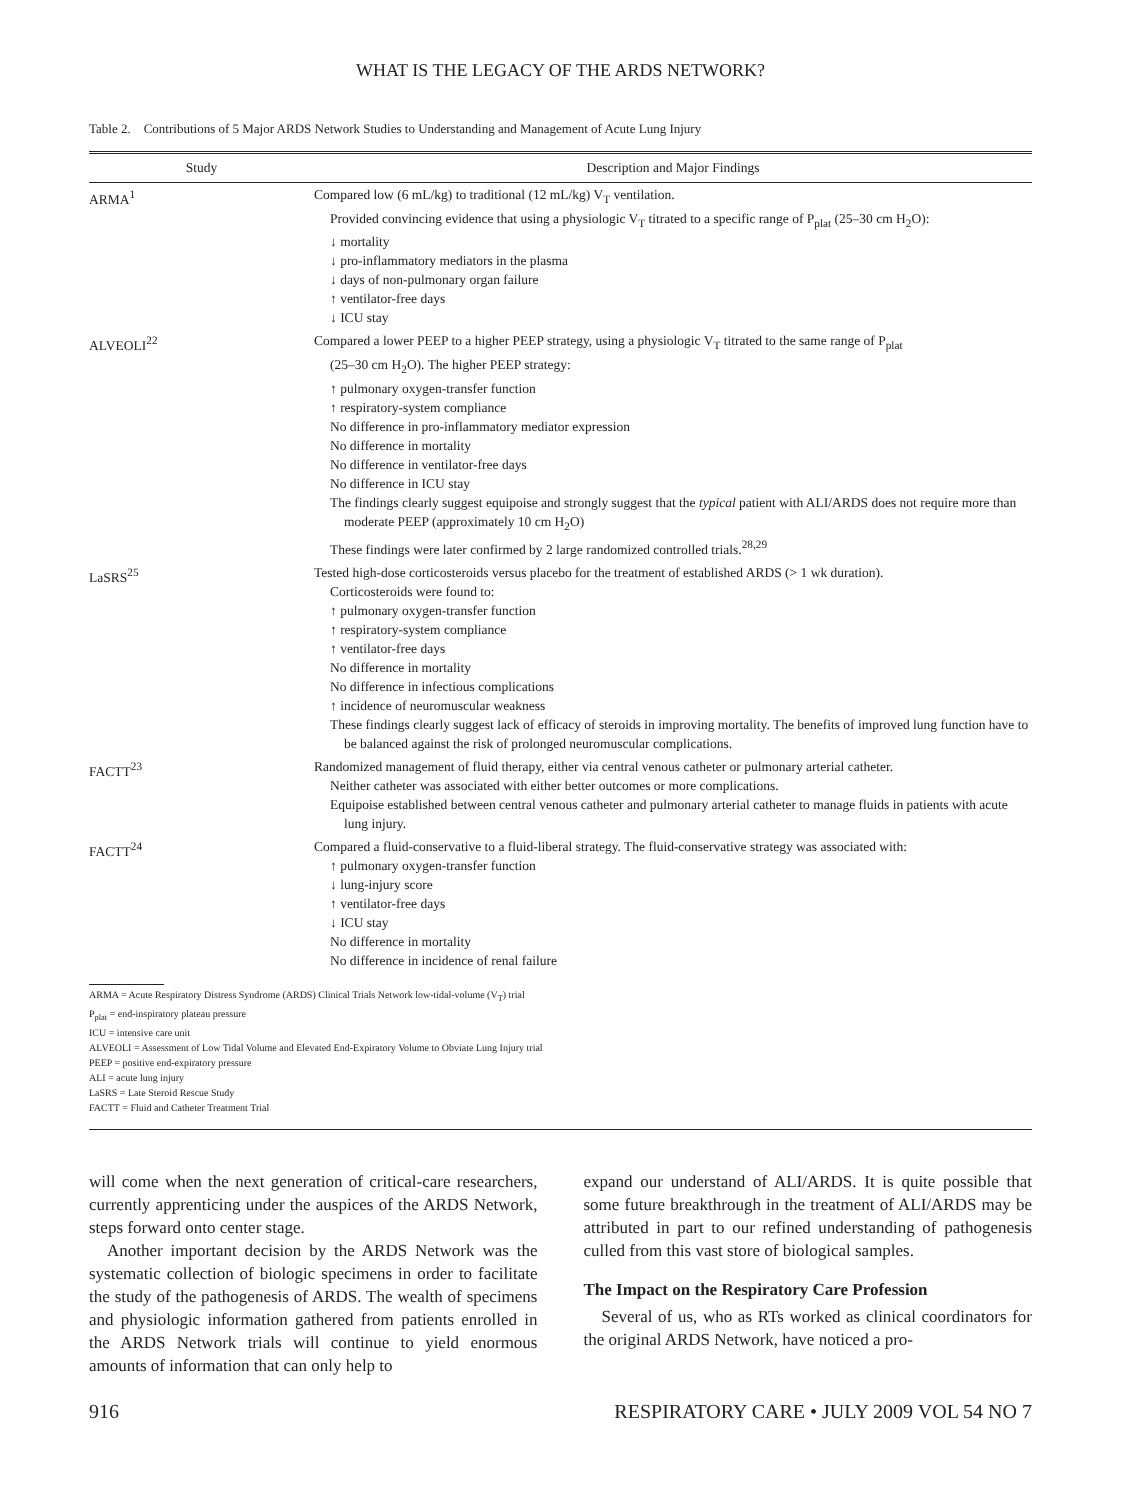WHAT IS THE LEGACY OF THE ARDS NETWORK?
Table 2. Contributions of 5 Major ARDS Network Studies to Understanding and Management of Acute Lung Injury
| Study | Description and Major Findings |
| --- | --- |
| ARMA<sup>1</sup> | Compared low (6 mL/kg) to traditional (12 mL/kg) V<sub>T</sub> ventilation. Provided convincing evidence that using a physiologic V<sub>T</sub> titrated to a specific range of P<sub>plat</sub> (25–30 cm H<sub>2</sub>O): ↓ mortality ↓ pro-inflammatory mediators in the plasma ↓ days of non-pulmonary organ failure ↑ ventilator-free days ↓ ICU stay |
| ALVEOLI<sup>22</sup> | Compared a lower PEEP to a higher PEEP strategy, using a physiologic V<sub>T</sub> titrated to the same range of P<sub>plat</sub> (25–30 cm H<sub>2</sub>O). The higher PEEP strategy: ↑ pulmonary oxygen-transfer function ↑ respiratory-system compliance No difference in pro-inflammatory mediator expression No difference in mortality No difference in ventilator-free days No difference in ICU stay The findings clearly suggest equipoise and strongly suggest that the typical patient with ALI/ARDS does not require more than moderate PEEP (approximately 10 cm H<sub>2</sub>O) These findings were later confirmed by 2 large randomized controlled trials.<sup>28,29</sup> |
| LaSRS<sup>25</sup> | Tested high-dose corticosteroids versus placebo for the treatment of established ARDS (> 1 wk duration). Corticosteroids were found to: ↑ pulmonary oxygen-transfer function ↑ respiratory-system compliance ↑ ventilator-free days No difference in mortality No difference in infectious complications ↑ incidence of neuromuscular weakness These findings clearly suggest lack of efficacy of steroids in improving mortality. The benefits of improved lung function have to be balanced against the risk of prolonged neuromuscular complications. |
| FACTT<sup>23</sup> | Randomized management of fluid therapy, either via central venous catheter or pulmonary arterial catheter. Neither catheter was associated with either better outcomes or more complications. Equipoise established between central venous catheter and pulmonary arterial catheter to manage fluids in patients with acute lung injury. |
| FACTT<sup>24</sup> | Compared a fluid-conservative to a fluid-liberal strategy. The fluid-conservative strategy was associated with: ↑ pulmonary oxygen-transfer function ↓ lung-injury score ↑ ventilator-free days ↓ ICU stay No difference in mortality No difference in incidence of renal failure |
ARMA = Acute Respiratory Distress Syndrome (ARDS) Clinical Trials Network low-tidal-volume (V<sub>T</sub>) trial
P<sub>plat</sub> = end-inspiratory plateau pressure
ICU = intensive care unit
ALVEOLI = Assessment of Low Tidal Volume and Elevated End-Expiratory Volume to Obviate Lung Injury trial
PEEP = positive end-expiratory pressure
ALI = acute lung injury
LaSRS = Late Steroid Rescue Study
FACTT = Fluid and Catheter Treatment Trial
will come when the next generation of critical-care researchers, currently apprenticing under the auspices of the ARDS Network, steps forward onto center stage.
Another important decision by the ARDS Network was the systematic collection of biologic specimens in order to facilitate the study of the pathogenesis of ARDS. The wealth of specimens and physiologic information gathered from patients enrolled in the ARDS Network trials will continue to yield enormous amounts of information that can only help to
expand our understand of ALI/ARDS. It is quite possible that some future breakthrough in the treatment of ALI/ARDS may be attributed in part to our refined understanding of pathogenesis culled from this vast store of biological samples.
The Impact on the Respiratory Care Profession
Several of us, who as RTs worked as clinical coordinators for the original ARDS Network, have noticed a pro-
916 RESPIRATORY CARE • JULY 2009 VOL 54 NO 7